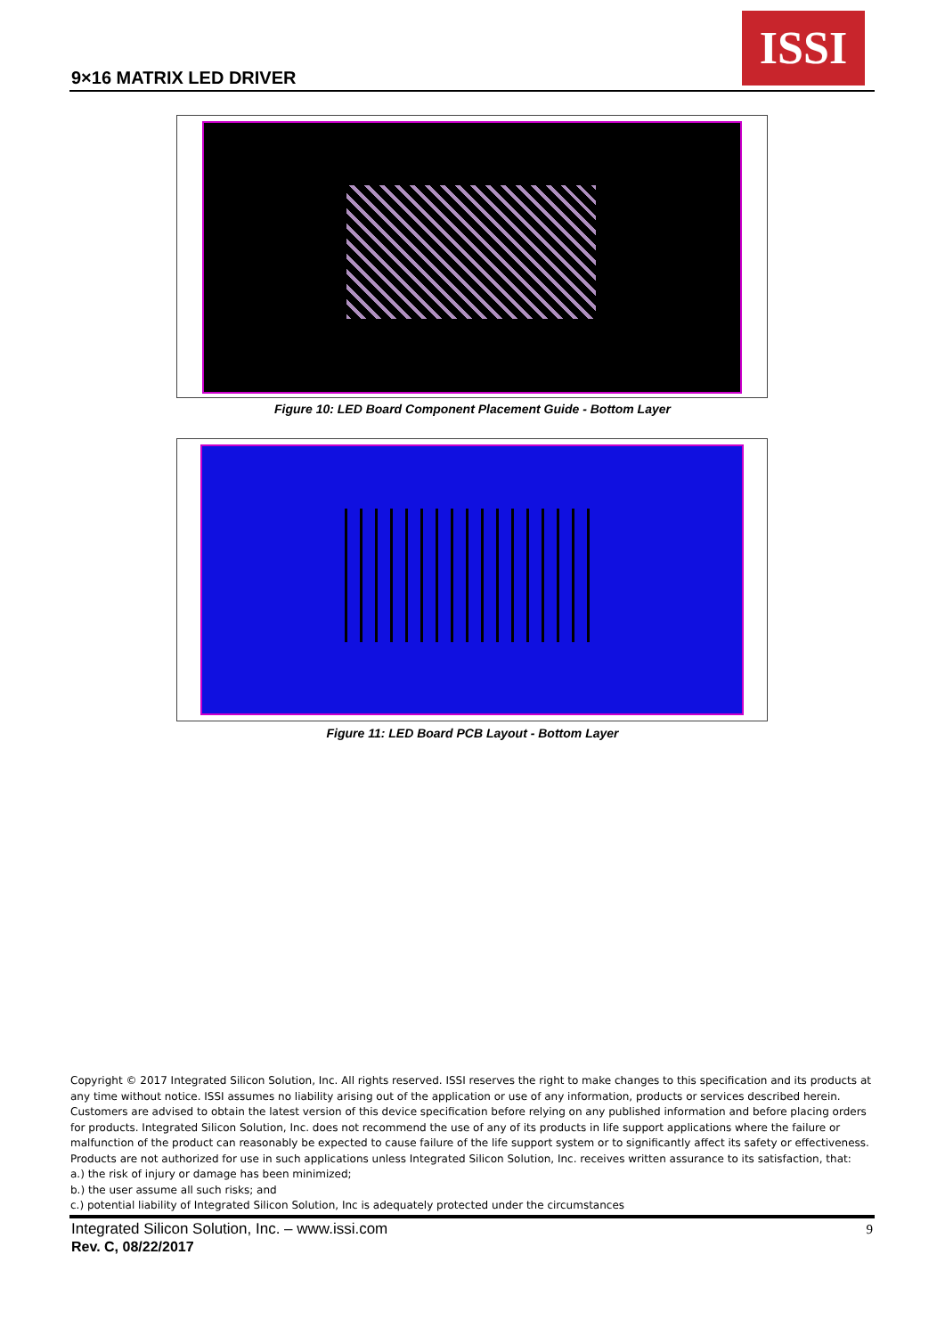9×16 MATRIX LED DRIVER
ISSI
Figure 10: LED Board Component Placement Guide - Bottom Layer
Figure 11: LED Board PCB Layout - Bottom Layer
Copyright © 2017 Integrated Silicon Solution, Inc. All rights reserved. ISSI reserves the right to make changes to this specification and its products at any time without notice. ISSI assumes no liability arising out of the application or use of any information, products or services described herein. Customers are advised to obtain the latest version of this device specification before relying on any published information and before placing orders for products. Integrated Silicon Solution, Inc. does not recommend the use of any of its products in life support applications where the failure or malfunction of the product can reasonably be expected to cause failure of the life support system or to significantly affect its safety or effectiveness. Products are not authorized for use in such applications unless Integrated Silicon Solution, Inc. receives written assurance to its satisfaction, that:
a.) the risk of injury or damage has been minimized;
b.) the user assume all such risks; and
c.) potential liability of Integrated Silicon Solution, Inc is adequately protected under the circumstances
Integrated Silicon Solution, Inc. – www.issi.com
Rev. C, 08/22/2017
9